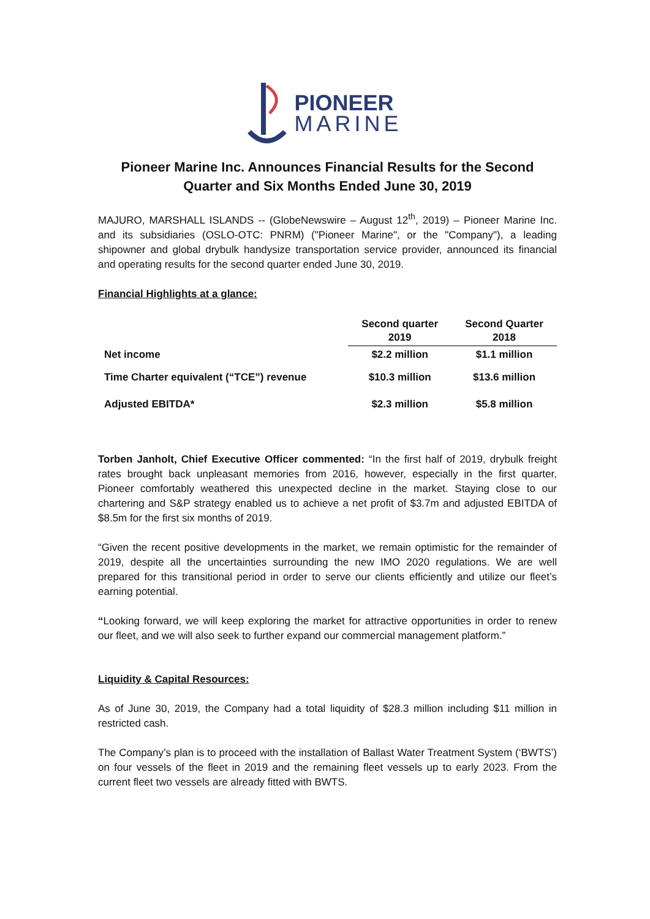PIONEER
MARINE
Pioneer Marine Inc. Announces Financial Results for the Second Quarter and Six Months Ended June 30, 2019
MAJURO, MARSHALL ISLANDS -- (GlobeNewswire – August 12<sup>th</sup>, 2019) – Pioneer Marine Inc. and its subsidiaries (OSLO-OTC: PNRM) ("Pioneer Marine", or the "Company"), a leading shipowner and global drybulk handysize transportation service provider, announced its financial and operating results for the second quarter ended June 30, 2019.
Financial Highlights at a glance:
| | Second quarter 2019 | Second Quarter 2018 |
| --- | --- | --- |
| Net income | $2.2 million | $1.1 million |
| Time Charter equivalent (“TCE”) revenue | $10.3 million | $13.6 million |
| Adjusted EBITDA* | $2.3 million | $5.8 million |
Torben Janholt, Chief Executive Officer commented: “In the first half of 2019, drybulk freight rates brought back unpleasant memories from 2016, however, especially in the first quarter, Pioneer comfortably weathered this unexpected decline in the market. Staying close to our chartering and S&P strategy enabled us to achieve a net profit of $3.7m and adjusted EBITDA of $8.5m for the first six months of 2019.
“Given the recent positive developments in the market, we remain optimistic for the remainder of 2019, despite all the uncertainties surrounding the new IMO 2020 regulations. We are well prepared for this transitional period in order to serve our clients efficiently and utilize our fleet’s earning potential.
“Looking forward, we will keep exploring the market for attractive opportunities in order to renew our fleet, and we will also seek to further expand our commercial management platform.”
Liquidity & Capital Resources:
As of June 30, 2019, the Company had a total liquidity of $28.3 million including $11 million in restricted cash.
The Company’s plan is to proceed with the installation of Ballast Water Treatment System (‘BWTS’) on four vessels of the fleet in 2019 and the remaining fleet vessels up to early 2023. From the current fleet two vessels are already fitted with BWTS.